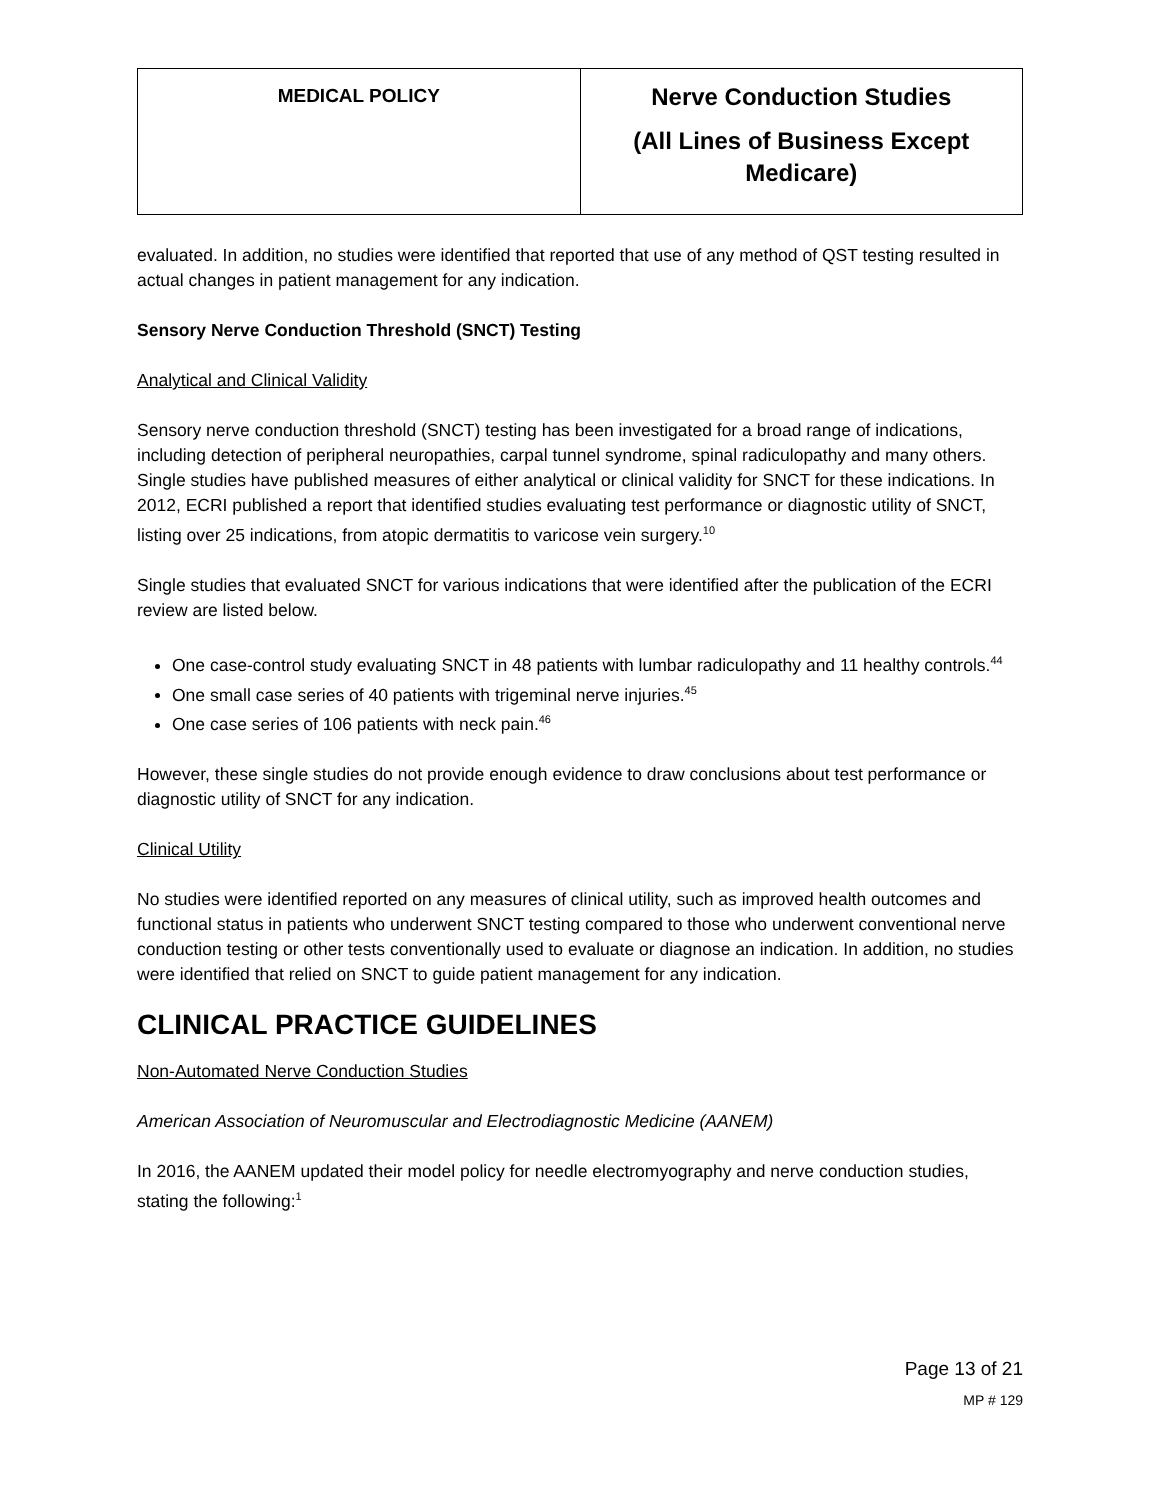| MEDICAL POLICY | Nerve Conduction Studies (All Lines of Business Except Medicare) |
evaluated. In addition, no studies were identified that reported that use of any method of QST testing resulted in actual changes in patient management for any indication.
Sensory Nerve Conduction Threshold (SNCT) Testing
Analytical and Clinical Validity
Sensory nerve conduction threshold (SNCT) testing has been investigated for a broad range of indications, including detection of peripheral neuropathies, carpal tunnel syndrome, spinal radiculopathy and many others. Single studies have published measures of either analytical or clinical validity for SNCT for these indications. In 2012, ECRI published a report that identified studies evaluating test performance or diagnostic utility of SNCT, listing over 25 indications, from atopic dermatitis to varicose vein surgery.<sup>10</sup>
Single studies that evaluated SNCT for various indications that were identified after the publication of the ECRI review are listed below.
One case-control study evaluating SNCT in 48 patients with lumbar radiculopathy and 11 healthy controls.<sup>44</sup>
One small case series of 40 patients with trigeminal nerve injuries.<sup>45</sup>
One case series of 106 patients with neck pain.<sup>46</sup>
However, these single studies do not provide enough evidence to draw conclusions about test performance or diagnostic utility of SNCT for any indication.
Clinical Utility
No studies were identified reported on any measures of clinical utility, such as improved health outcomes and functional status in patients who underwent SNCT testing compared to those who underwent conventional nerve conduction testing or other tests conventionally used to evaluate or diagnose an indication. In addition, no studies were identified that relied on SNCT to guide patient management for any indication.
CLINICAL PRACTICE GUIDELINES
Non-Automated Nerve Conduction Studies
American Association of Neuromuscular and Electrodiagnostic Medicine (AANEM)
In 2016, the AANEM updated their model policy for needle electromyography and nerve conduction studies, stating the following:<sup>1</sup>
Page 13 of 21
MP # 129